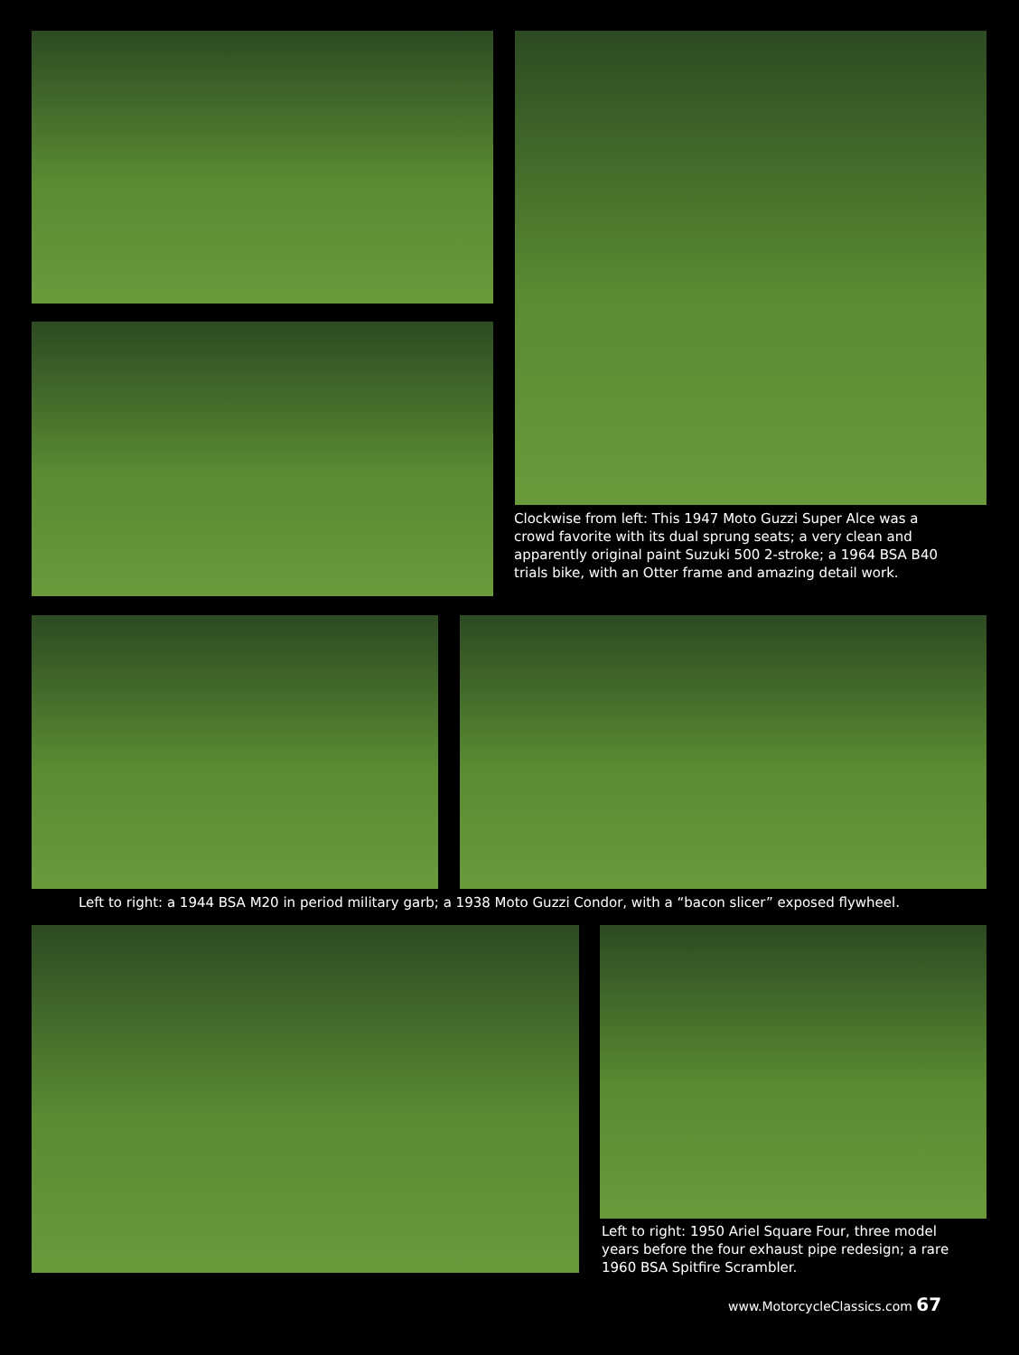Clockwise from left: This 1947 Moto Guzzi Super Alce was a crowd favorite with its dual sprung seats; a very clean and apparently original paint Suzuki 500 2-stroke; a 1964 BSA B40 trials bike, with an Otter frame and amazing detail work.
Left to right: a 1944 BSA M20 in period military garb; a 1938 Moto Guzzi Condor, with a “bacon slicer” exposed flywheel.
Left to right: 1950 Ariel Square Four, three model years before the four exhaust pipe redesign; a rare 1960 BSA Spitfire Scrambler.
www.MotorcycleClassics.com 67